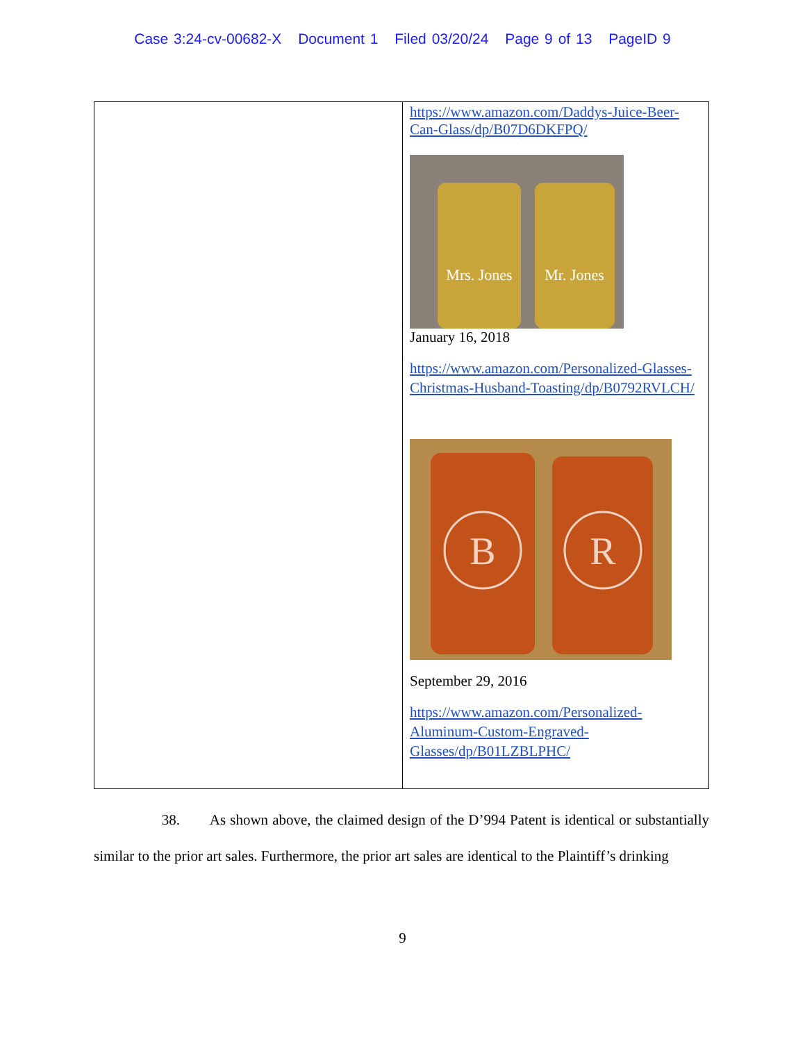Case 3:24-cv-00682-X Document 1 Filed 03/20/24 Page 9 of 13 PageID 9
| | https://www.amazon.com/Daddys-Juice-Beer-Can-Glass/dp/B07D6DKFPQ/ Mrs. Jones Mr. Jones January 16, 2018 https://www.amazon.com/Personalized-Glasses-Christmas-Husband-Toasting/dp/B0792RVLCH/ B R September 29, 2016 https://www.amazon.com/Personalized-Aluminum-Custom-Engraved-Glasses/dp/B01LZBLPHC/ |
38. As shown above, the claimed design of the D’994 Patent is identical or substantially similar to the prior art sales. Furthermore, the prior art sales are identical to the Plaintiff’s drinking
9